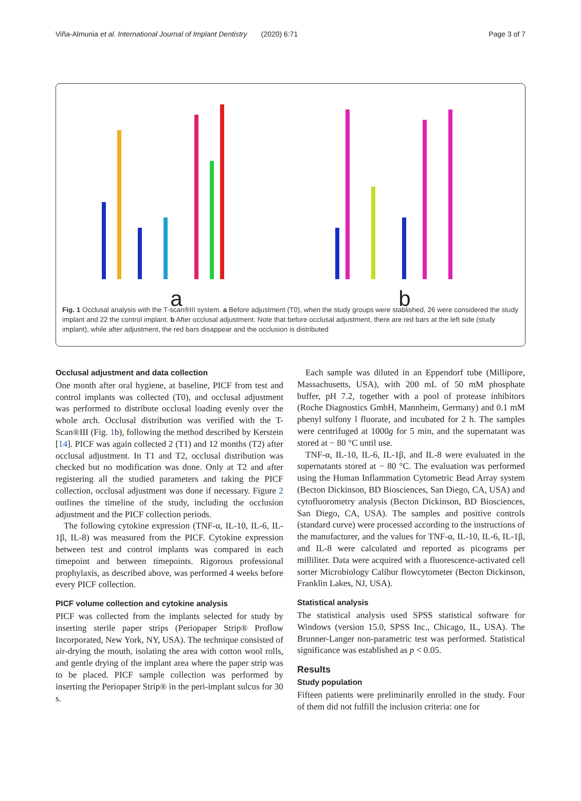Viña-Almunia et al. International Journal of Implant Dentistry (2020) 6:71 Page 3 of 7
a
b
Fig. 1 Occlusal analysis with the T-scan®III system. a Before adjustment (T0), when the study groups were stablished, 26 were considered the study implant and 22 the control implant. b After occlusal adjustment. Note that before occlusal adjustment, there are red bars at the left side (study implant), while after adjustment, the red bars disappear and the occlusion is distributed
Occlusal adjustment and data collection
One month after oral hygiene, at baseline, PICF from test and control implants was collected (T0), and occlusal adjustment was performed to distribute occlusal loading evenly over the whole arch. Occlusal distribution was verified with the T-Scan®III (Fig. 1b), following the method described by Kerstein [14]. PICF was again collected 2 (T1) and 12 months (T2) after occlusal adjustment. In T1 and T2, occlusal distribution was checked but no modification was done. Only at T2 and after registering all the studied parameters and taking the PICF collection, occlusal adjustment was done if necessary. Figure 2 outlines the timeline of the study, including the occlusion adjustment and the PICF collection periods.
The following cytokine expression (TNF-α, IL-10, IL-6, IL-1β, IL-8) was measured from the PICF. Cytokine expression between test and control implants was compared in each timepoint and between timepoints. Rigorous professional prophylaxis, as described above, was performed 4 weeks before every PICF collection.
PICF volume collection and cytokine analysis
PICF was collected from the implants selected for study by inserting sterile paper strips (Periopaper Strip® Proflow Incorporated, New York, NY, USA). The technique consisted of air-drying the mouth, isolating the area with cotton wool rolls, and gentle drying of the implant area where the paper strip was to be placed. PICF sample collection was performed by inserting the Periopaper Strip® in the peri-implant sulcus for 30 s.
Each sample was diluted in an Eppendorf tube (Millipore, Massachusetts, USA), with 200 mL of 50 mM phosphate buffer, pH 7.2, together with a pool of protease inhibitors (Roche Diagnostics GmbH, Mannheim, Germany) and 0.1 mM phenyl sulfony l fluorate, and incubated for 2 h. The samples were centrifuged at 1000g for 5 min, and the supernatant was stored at − 80 °C until use.
TNF-α, IL-10, IL-6, IL-1β, and IL-8 were evaluated in the supernatants stored at − 80 °C. The evaluation was performed using the Human Inflammation Cytometric Bead Array system (Becton Dickinson, BD Biosciences, San Diego, CA, USA) and cytofluorometry analysis (Becton Dickinson, BD Biosciences, San Diego, CA, USA). The samples and positive controls (standard curve) were processed according to the instructions of the manufacturer, and the values for TNF-α, IL-10, IL-6, IL-1β, and IL-8 were calculated and reported as picograms per milliliter. Data were acquired with a fluorescence-activated cell sorter Microbiology Calibur flowcytometer (Becton Dickinson, Franklin Lakes, NJ, USA).
Statistical analysis
The statistical analysis used SPSS statistical software for Windows (version 15.0, SPSS Inc., Chicago, IL, USA). The Brunner-Langer non-parametric test was performed. Statistical significance was established as p < 0.05.
Results
Study population
Fifteen patients were preliminarily enrolled in the study. Four of them did not fulfill the inclusion criteria: one for